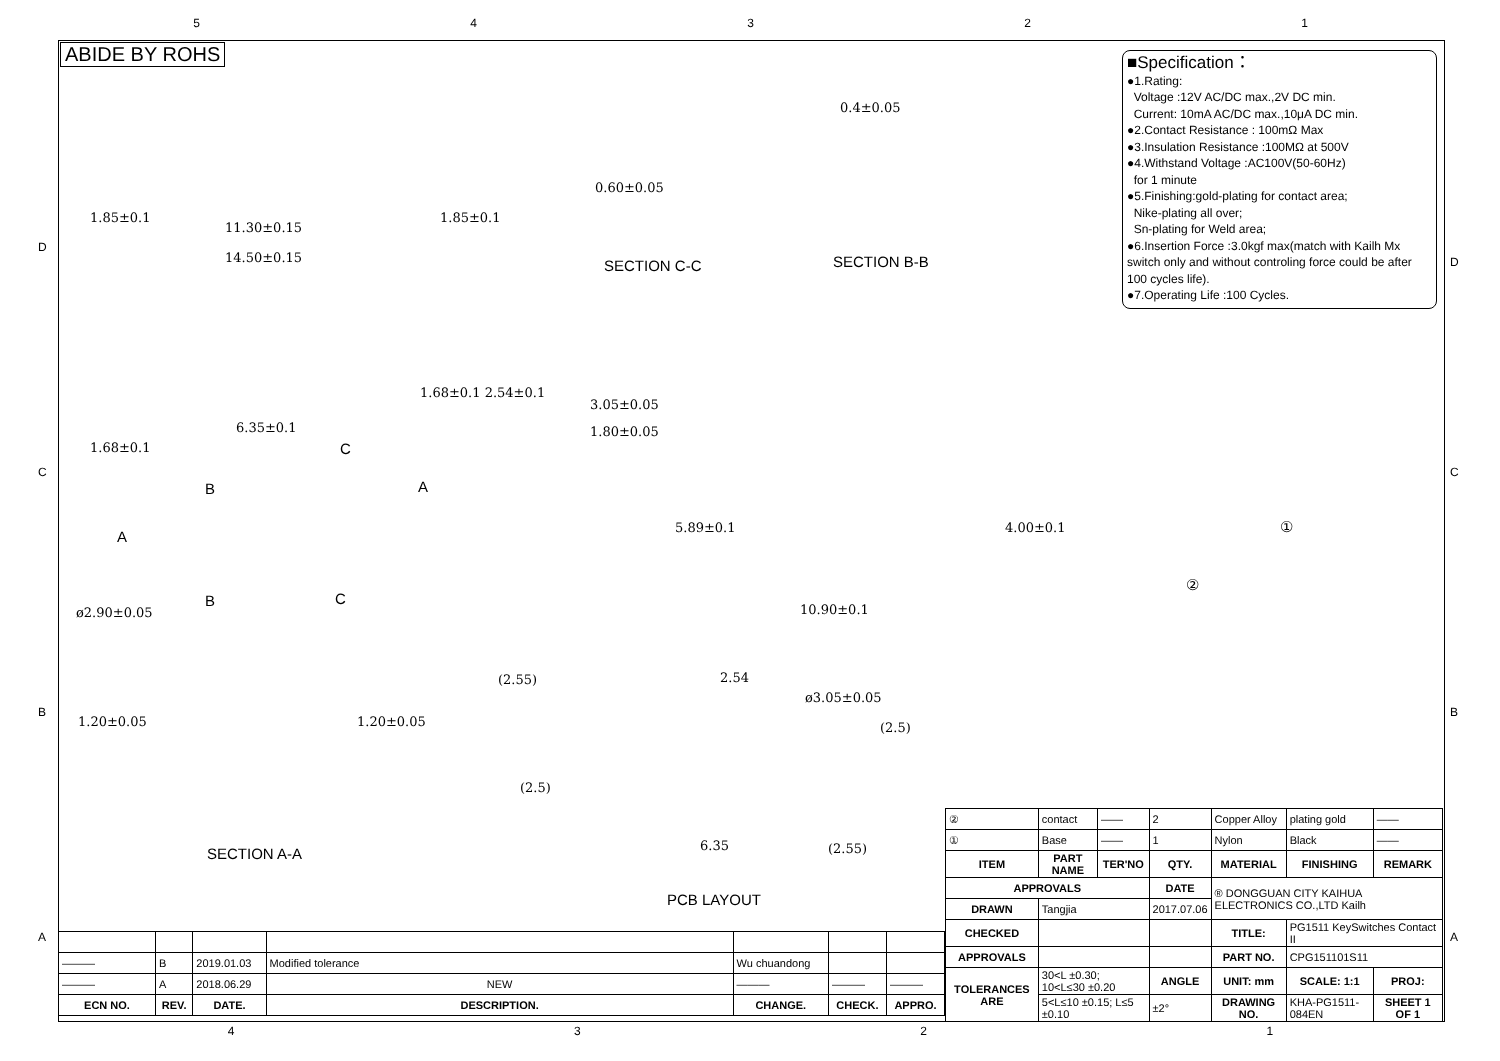54321
ABIDE BY ROHS
■Specification：
●1.Rating:
Voltage :12V AC/DC max.,2V DC min.
Current: 10mA AC/DC max.,10μA DC min.
●2.Contact Resistance : 100mΩ Max
●3.Insulation Resistance :100MΩ at 500V
●4.Withstand Voltage :AC100V(50-60Hz)
for 1 minute
●5.Finishing:gold-plating for contact area;
Nike-plating all over;
Sn-plating for Weld area;
●6.Insertion Force :3.0kgf max(match with Kailh Mx switch only and without controling force could be after 100 cycles life).
●7.Operating Life :100 Cycles.
11.30±0.15
14.50±0.15
1.85±0.1 1.85±0.1
0.60±0.05
0.4±0.05
SECTION C-C SECTION B-B
6.35±0.1
1.68±0.1
1.68±0.1 2.54±0.1
ø2.90±0.05
3.05±0.05
1.80±0.05
5.89±0.1 4.00±0.1
10.90±0.1
C
B A
A
B C
①
②
1.20±0.05 1.20±0.05
SECTION A-A
(2.55) 2.54
ø3.05±0.05
(2.5)
(2.5)
6.35 (2.55)
PCB LAYOUT
| ② | contact | —— | 2 | Copper Alloy | plating gold | —— |
| ① | Base | —— | 1 | Nylon | Black | —— |
| ITEM | PART NAME | TER'NO | QTY. | MATERIAL | FINISHING | REMARK |
| APPROVALS | | | DATE | ® DONGGUAN CITY KAIHUA ELECTRONICS CO.,LTD Kailh | | |
| DRAWN | Tangjia | | 2017.07.06 | | | |
| CHECKED | | | | TITLE: | PG1511 KeySwitches Contact II | |
| APPROVALS | | | | PART NO. | CPG151101S11 | |
| TOLERANCES ARE | 30<L ±0.30; 10<L≤30 ±0.20 | | ANGLE | UNIT: mm | SCALE: 1:1 | PROJ: |
| | 5<L≤10 ±0.15; L≤5 ±0.10 | | ±2° | DRAWING NO. | KHA-PG1511-084EN | SHEET 1 OF 1 |
| ——— | B | 2019.01.03 | Modified tolerance | Wu chuandong | | |
| ——— | A | 2018.06.29 | NEW | ——— | ——— | ——— |
| ECN NO. | REV. | DATE. | DESCRIPTION. | CHANGE. | CHECK. | APPRO. |
4321
D
C
B
A
D
C
B
A